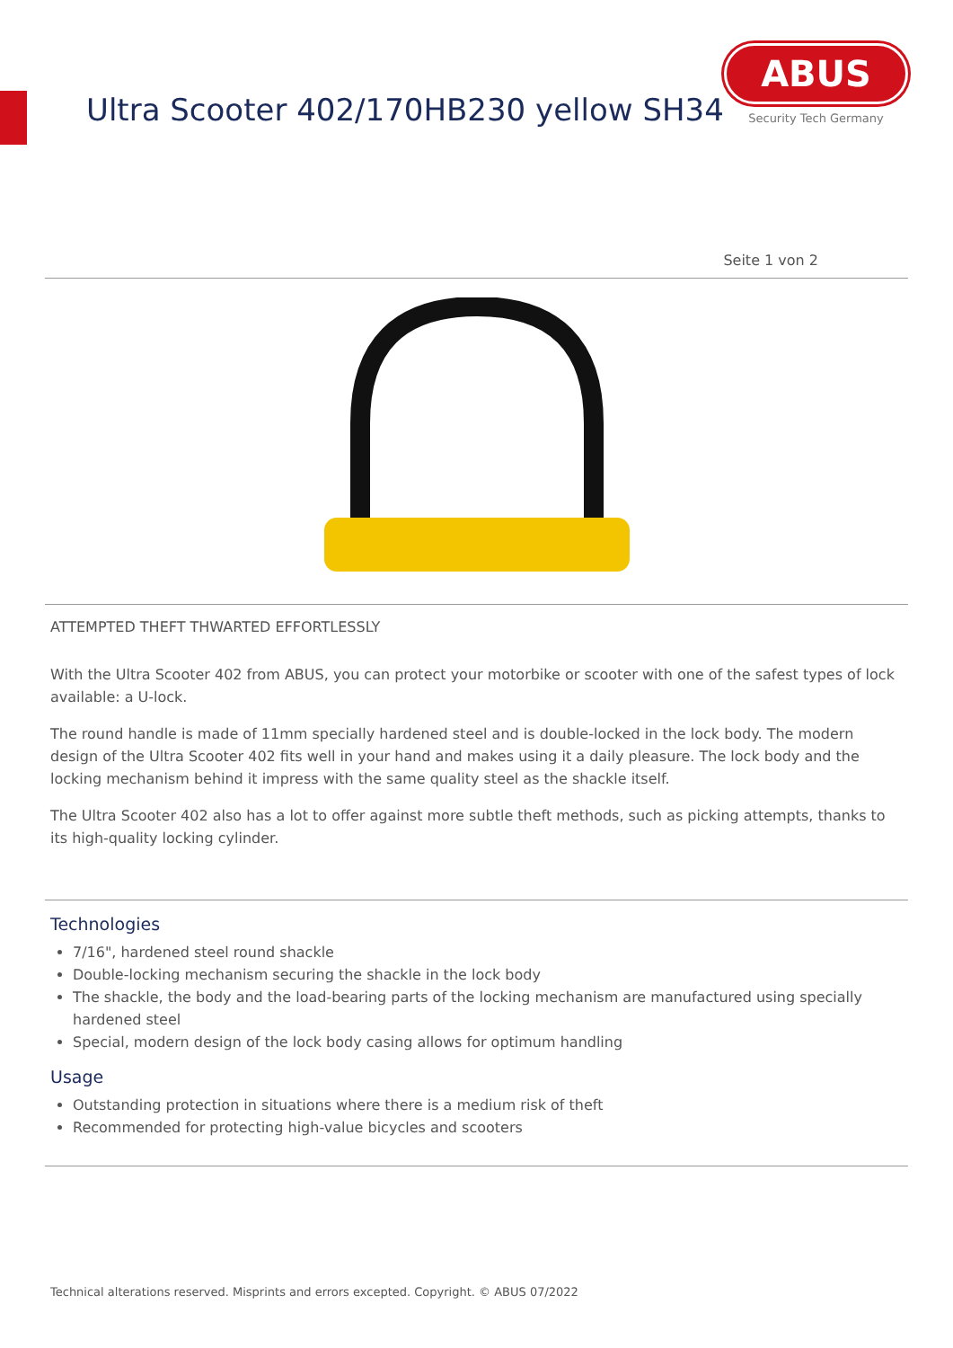Ultra Scooter 402/170HB230 yellow SH34
ABUS
Security Tech Germany
Seite 1 von 2
ATTEMPTED THEFT THWARTED EFFORTLESSLY
With the Ultra Scooter 402 from ABUS, you can protect your motorbike or scooter with one of the safest types of lock available: a U-lock.
The round handle is made of 11mm specially hardened steel and is double-locked in the lock body. The modern design of the Ultra Scooter 402 fits well in your hand and makes using it a daily pleasure. The lock body and the locking mechanism behind it impress with the same quality steel as the shackle itself.
The Ultra Scooter 402 also has a lot to offer against more subtle theft methods, such as picking attempts, thanks to its high-quality locking cylinder.
Technologies
7/16", hardened steel round shackle
Double-locking mechanism securing the shackle in the lock body
The shackle, the body and the load-bearing parts of the locking mechanism are manufactured using specially hardened steel
Special, modern design of the lock body casing allows for optimum handling
Usage
Outstanding protection in situations where there is a medium risk of theft
Recommended for protecting high-value bicycles and scooters
Technical alterations reserved. Misprints and errors excepted. Copyright. © ABUS 07/2022